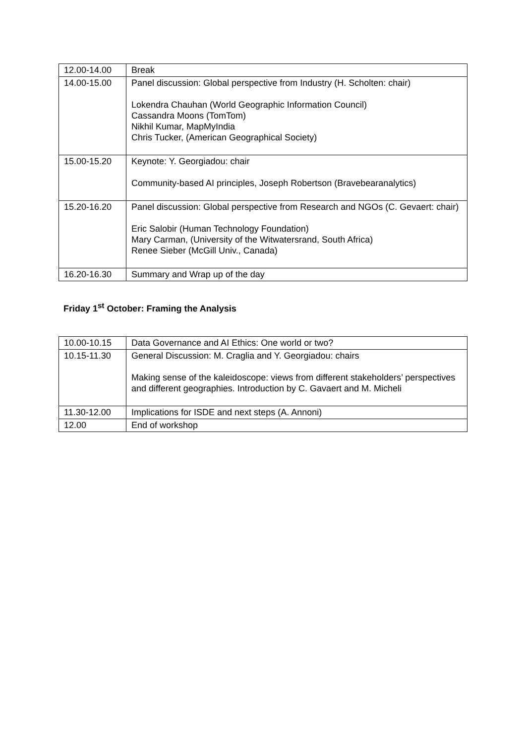| 12.00-14.00 | Break |
| 14.00-15.00 | Panel discussion: Global perspective from Industry (H. Scholten: chair) Lokendra Chauhan (World Geographic Information Council) Cassandra Moons (TomTom) Nikhil Kumar, MapMyIndia Chris Tucker, (American Geographical Society) |
| 15.00-15.20 | Keynote: Y. Georgiadou: chair Community-based AI principles, Joseph Robertson (Bravebearanalytics) |
| 15.20-16.20 | Panel discussion: Global perspective from Research and NGOs (C. Gevaert: chair) Eric Salobir (Human Technology Foundation) Mary Carman, (University of the Witwatersrand, South Africa) Renee Sieber (McGill Univ., Canada) |
| 16.20-16.30 | Summary and Wrap up of the day |
Friday 1<sup>st</sup> October: Framing the Analysis
| 10.00-10.15 | Data Governance and AI Ethics: One world or two? |
| 10.15-11.30 | General Discussion: M. Craglia and Y. Georgiadou: chairs Making sense of the kaleidoscope: views from different stakeholders’ perspectives and different geographies. Introduction by C. Gavaert and M. Micheli |
| 11.30-12.00 | Implications for ISDE and next steps (A. Annoni) |
| 12.00 | End of workshop |